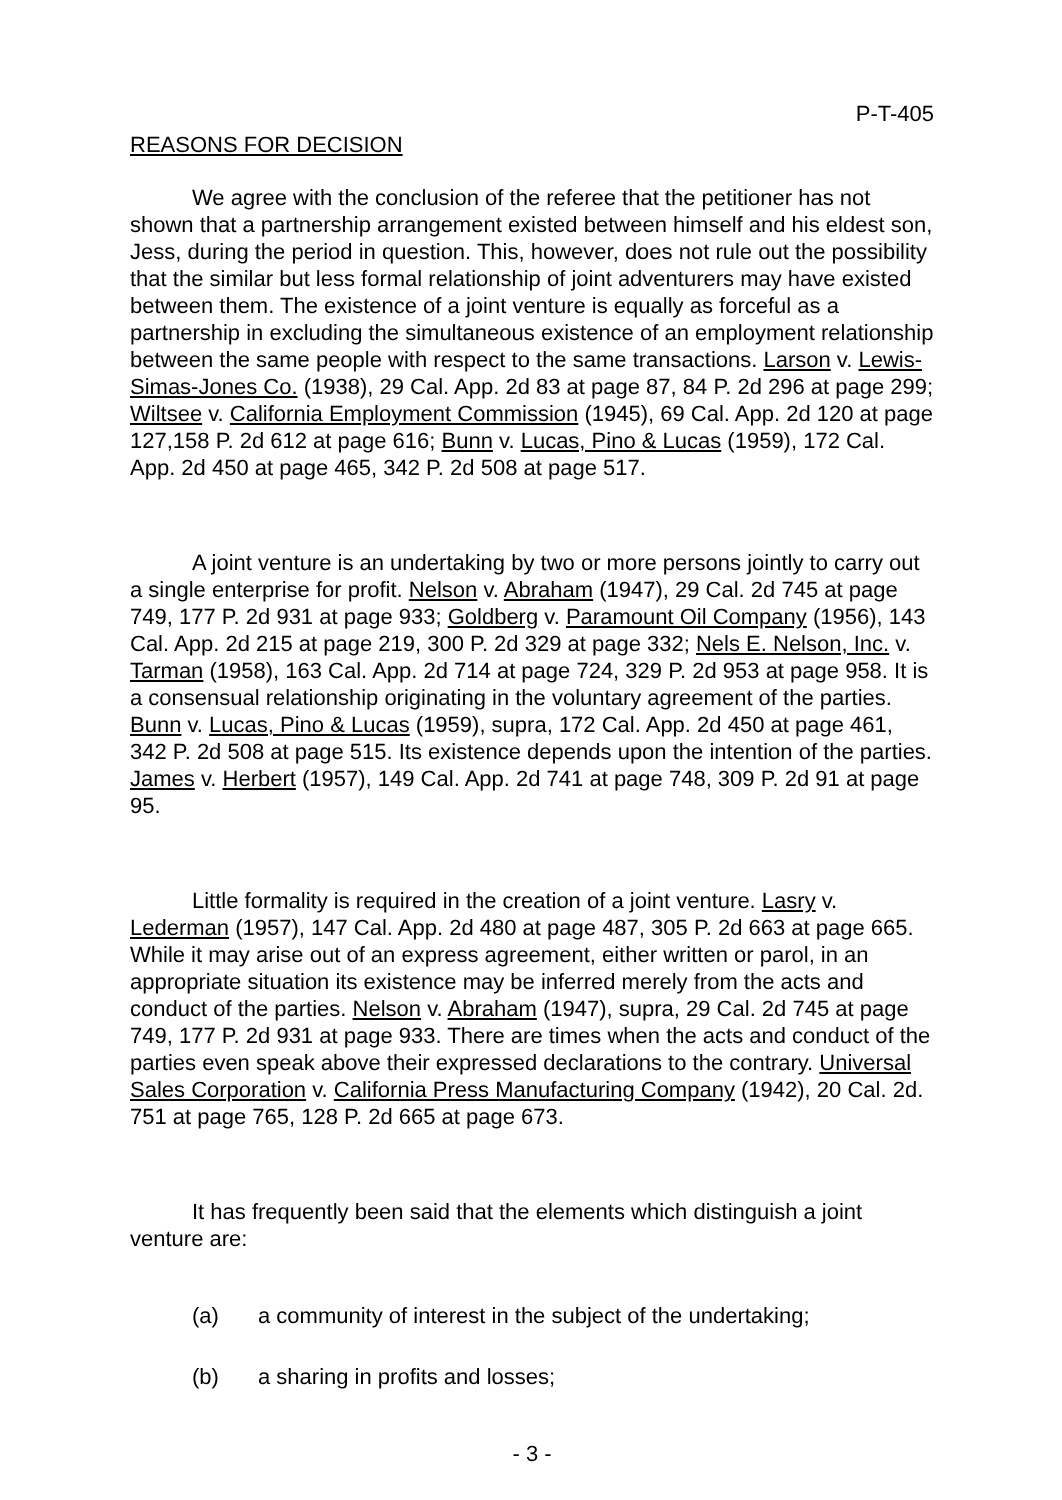P-T-405
REASONS FOR DECISION
We agree with the conclusion of the referee that the petitioner has not shown that a partnership arrangement existed between himself and his eldest son, Jess, during the period in question. This, however, does not rule out the possibility that the similar but less formal relationship of joint adventurers may have existed between them. The existence of a joint venture is equally as forceful as a partnership in excluding the simultaneous existence of an employment relationship between the same people with respect to the same transactions. Larson v. Lewis-Simas-Jones Co. (1938), 29 Cal. App. 2d 83 at page 87, 84 P. 2d 296 at page 299; Wiltsee v. California Employment Commission (1945), 69 Cal. App. 2d 120 at page 127,158 P. 2d 612 at page 616; Bunn v. Lucas, Pino & Lucas (1959), 172 Cal. App. 2d 450 at page 465, 342 P. 2d 508 at page 517.
A joint venture is an undertaking by two or more persons jointly to carry out a single enterprise for profit. Nelson v. Abraham (1947), 29 Cal. 2d 745 at page 749, 177 P. 2d 931 at page 933; Goldberg v. Paramount Oil Company (1956), 143 Cal. App. 2d 215 at page 219, 300 P. 2d 329 at page 332; Nels E. Nelson, Inc. v. Tarman (1958), 163 Cal. App. 2d 714 at page 724, 329 P. 2d 953 at page 958. It is a consensual relationship originating in the voluntary agreement of the parties. Bunn v. Lucas, Pino & Lucas (1959), supra, 172 Cal. App. 2d 450 at page 461, 342 P. 2d 508 at page 515. Its existence depends upon the intention of the parties. James v. Herbert (1957), 149 Cal. App. 2d 741 at page 748, 309 P. 2d 91 at page 95.
Little formality is required in the creation of a joint venture. Lasry v. Lederman (1957), 147 Cal. App. 2d 480 at page 487, 305 P. 2d 663 at page 665. While it may arise out of an express agreement, either written or parol, in an appropriate situation its existence may be inferred merely from the acts and conduct of the parties. Nelson v. Abraham (1947), supra, 29 Cal. 2d 745 at page 749, 177 P. 2d 931 at page 933. There are times when the acts and conduct of the parties even speak above their expressed declarations to the contrary. Universal Sales Corporation v. California Press Manufacturing Company (1942), 20 Cal. 2d. 751 at page 765, 128 P. 2d 665 at page 673.
It has frequently been said that the elements which distinguish a joint venture are:
(a) a community of interest in the subject of the undertaking;
(b) a sharing in profits and losses;
- 3 -